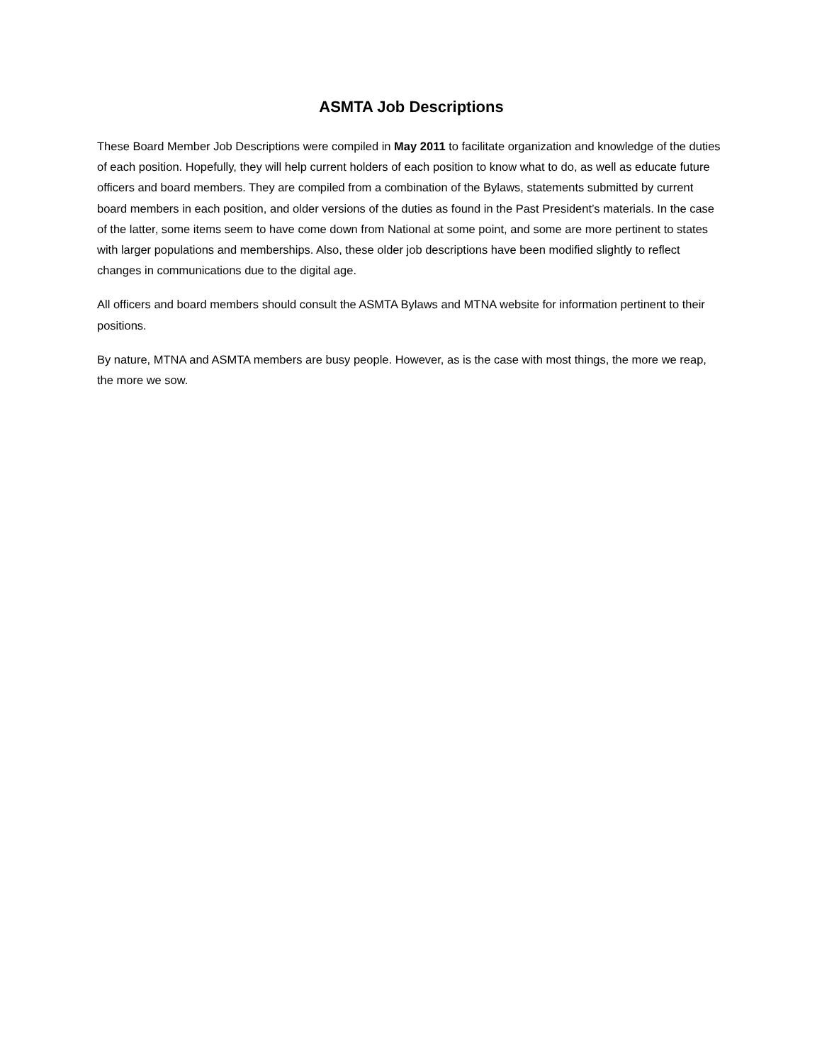ASMTA Job Descriptions
These Board Member Job Descriptions were compiled in May 2011 to facilitate organization and knowledge of the duties of each position. Hopefully, they will help current holders of each position to know what to do, as well as educate future officers and board members. They are compiled from a combination of the Bylaws, statements submitted by current board members in each position, and older versions of the duties as found in the Past President’s materials. In the case of the latter, some items seem to have come down from National at some point, and some are more pertinent to states with larger populations and memberships. Also, these older job descriptions have been modified slightly to reflect changes in communications due to the digital age.
All officers and board members should consult the ASMTA Bylaws and MTNA website for information pertinent to their positions.
By nature, MTNA and ASMTA members are busy people. However, as is the case with most things, the more we reap, the more we sow.